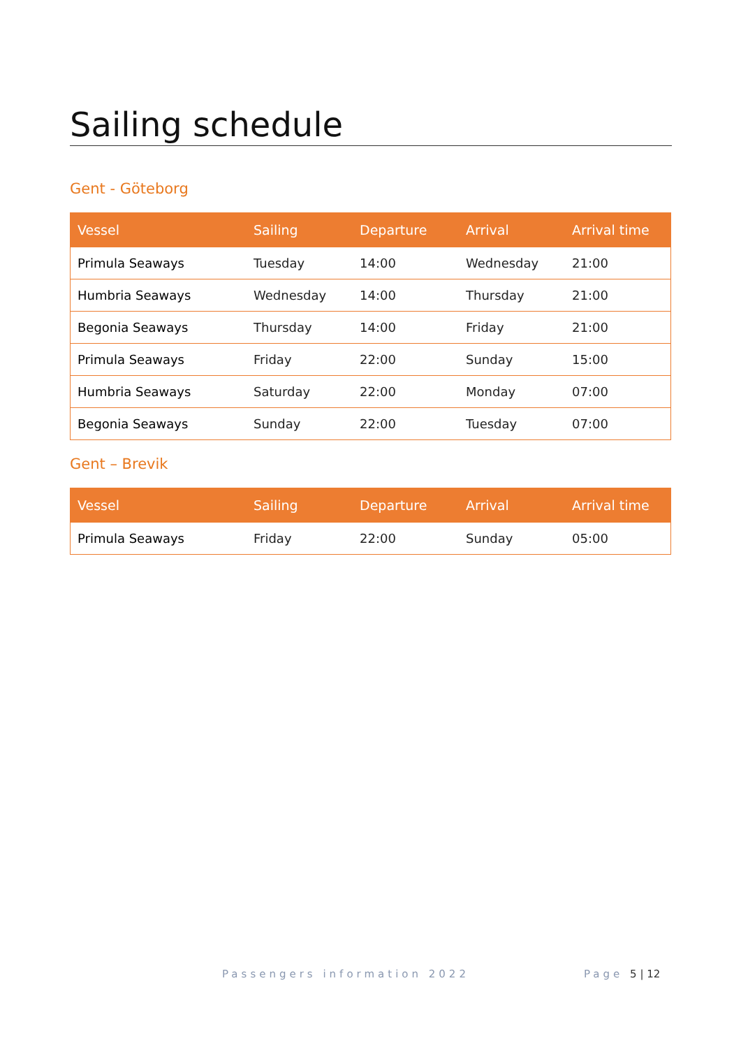Sailing schedule
Gent - Göteborg
| Vessel | Sailing | Departure | Arrival | Arrival time |
| --- | --- | --- | --- | --- |
| Primula Seaways | Tuesday | 14:00 | Wednesday | 21:00 |
| Humbria Seaways | Wednesday | 14:00 | Thursday | 21:00 |
| Begonia Seaways | Thursday | 14:00 | Friday | 21:00 |
| Primula Seaways | Friday | 22:00 | Sunday | 15:00 |
| Humbria Seaways | Saturday | 22:00 | Monday | 07:00 |
| Begonia Seaways | Sunday | 22:00 | Tuesday | 07:00 |
Gent – Brevik
| Vessel | Sailing | Departure | Arrival | Arrival time |
| --- | --- | --- | --- | --- |
| Primula Seaways | Friday | 22:00 | Sunday | 05:00 |
Passengers information 2022 Page 5 | 12